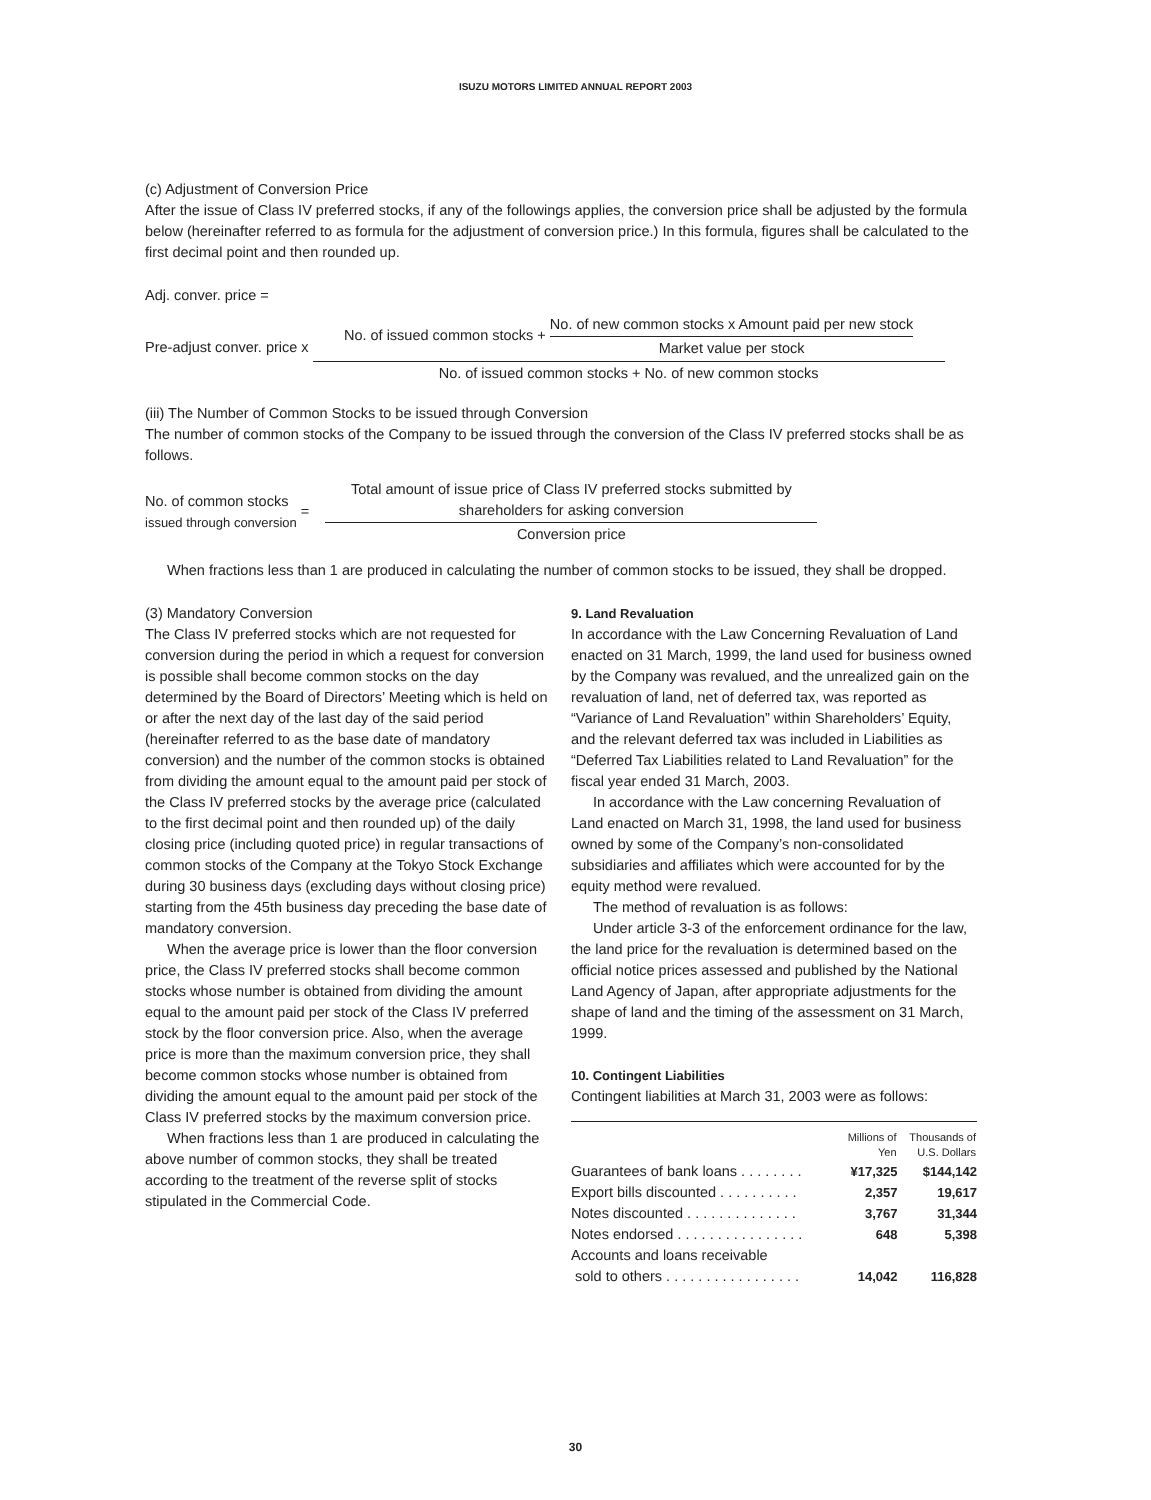ISUZU MOTORS LIMITED ANNUAL REPORT 2003
(c) Adjustment of Conversion Price
After the issue of Class IV preferred stocks, if any of the followings applies, the conversion price shall be adjusted by the formula below (hereinafter referred to as formula for the adjustment of conversion price.) In this formula, figures shall be calculated to the first decimal point and then rounded up.
Adj. conver. price =
Pre-adjust conver. price x
| No. of issued common stocks + / No. of new common stocks x Amount paid per new stock / / Market value per stock / |
| No. of issued common stocks + No. of new common stocks |
(iii) The Number of Common Stocks to be issued through Conversion
The number of common stocks of the Company to be issued through the conversion of the Class IV preferred stocks shall be as follows.
No. of common stocks
issued through conversion =
| Total amount of issue price of Class IV preferred stocks submitted by shareholders for asking conversion |
| Conversion price |
When fractions less than 1 are produced in calculating the number of common stocks to be issued, they shall be dropped.
(3) Mandatory Conversion
The Class IV preferred stocks which are not requested for conversion during the period in which a request for conversion is possible shall become common stocks on the day determined by the Board of Directors’ Meeting which is held on or after the next day of the last day of the said period (hereinafter referred to as the base date of mandatory conversion) and the number of the common stocks is obtained from dividing the amount equal to the amount paid per stock of the Class IV preferred stocks by the average price (calculated to the first decimal point and then rounded up) of the daily closing price (including quoted price) in regular transactions of common stocks of the Company at the Tokyo Stock Exchange during 30 business days (excluding days without closing price) starting from the 45th business day preceding the base date of mandatory conversion.
When the average price is lower than the floor conversion price, the Class IV preferred stocks shall become common stocks whose number is obtained from dividing the amount equal to the amount paid per stock of the Class IV preferred stock by the floor conversion price. Also, when the average price is more than the maximum conversion price, they shall become common stocks whose number is obtained from dividing the amount equal to the amount paid per stock of the Class IV preferred stocks by the maximum conversion price.
When fractions less than 1 are produced in calculating the above number of common stocks, they shall be treated according to the treatment of the reverse split of stocks stipulated in the Commercial Code.
9. Land Revaluation
In accordance with the Law Concerning Revaluation of Land enacted on 31 March, 1999, the land used for business owned by the Company was revalued, and the unrealized gain on the revaluation of land, net of deferred tax, was reported as “Variance of Land Revaluation” within Shareholders’ Equity, and the relevant deferred tax was included in Liabilities as “Deferred Tax Liabilities related to Land Revaluation” for the fiscal year ended 31 March, 2003.
In accordance with the Law concerning Revaluation of Land enacted on March 31, 1998, the land used for business owned by some of the Company’s non-consolidated subsidiaries and affiliates which were accounted for by the equity method were revalued.
The method of revaluation is as follows:
Under article 3-3 of the enforcement ordinance for the law, the land price for the revaluation is determined based on the official notice prices assessed and published by the National Land Agency of Japan, after appropriate adjustments for the shape of land and the timing of the assessment on 31 March, 1999.
10. Contingent Liabilities
Contingent liabilities at March 31, 2003 were as follows:
| | Millions of Yen | Thousands of U.S. Dollars |
| --- | --- | --- |
| Guarantees of bank loans . . . . . . . . | ¥17,325 | $144,142 |
| Export bills discounted . . . . . . . . . . | 2,357 | 19,617 |
| Notes discounted . . . . . . . . . . . . . . | 3,767 | 31,344 |
| Notes endorsed . . . . . . . . . . . . . . . . | 648 | 5,398 |
| Accounts and loans receivable sold to others . . . . . . . . . . . . . . . . . | 14,042 | 116,828 |
30